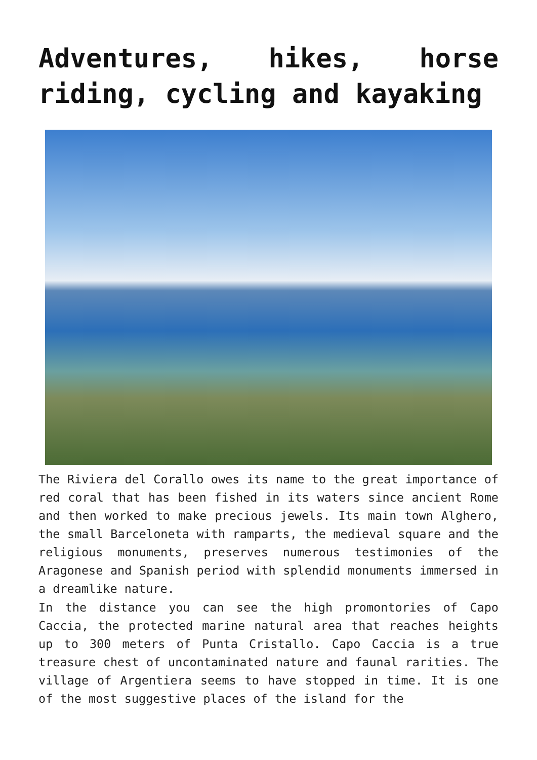Adventures, hikes, horse riding, cycling and kayaking
The Riviera del Corallo owes its name to the great importance of red coral that has been fished in its waters since ancient Rome and then worked to make precious jewels. Its main town Alghero, the small Barceloneta with ramparts, the medieval square and the religious monuments, preserves numerous testimonies of the Aragonese and Spanish period with splendid monuments immersed in a dreamlike nature.
In the distance you can see the high promontories of Capo Caccia, the protected marine natural area that reaches heights up to 300 meters of Punta Cristallo. Capo Caccia is a true treasure chest of uncontaminated nature and faunal rarities. The village of Argentiera seems to have stopped in time. It is one of the most suggestive places of the island for the